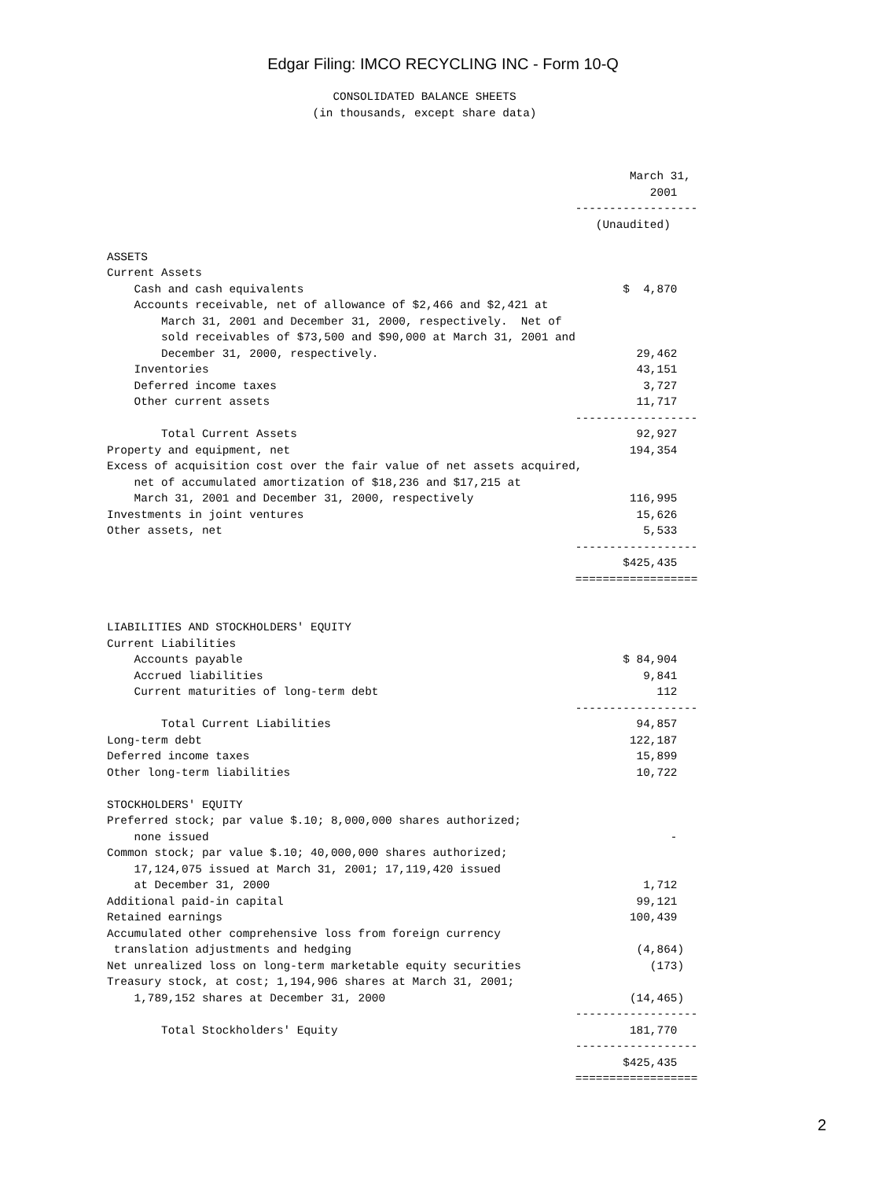Edgar Filing: IMCO RECYCLING INC - Form 10-Q
CONSOLIDATED BALANCE SHEETS
(in thousands, except share data)
                                                                             March 31,
                                                                                2001
                                                                     ------------------
                                                                        (Unaudited)

ASSETS
Current Assets
    Cash and cash equivalents                                               $  4,870
    Accounts receivable, net of allowance of $2,466 and $2,421 at
        March 31, 2001 and December 31, 2000, respectively.  Net of
        sold receivables of $73,500 and $90,000 at March 31, 2001 and
        December 31, 2000, respectively.                                      29,462
    Inventories                                                               43,151
    Deferred income taxes                                                      3,727
    Other current assets                                                      11,717
                                                                     ------------------
        Total Current Assets                                                  92,927
Property and equipment, net                                                  194,354
Excess of acquisition cost over the fair value of net assets acquired,
    net of accumulated amortization of $18,236 and $17,215 at
    March 31, 2001 and December 31, 2000, respectively                       116,995
Investments in joint ventures                                                 15,626
Other assets, net                                                              5,533
                                                                     ------------------
                                                                            $425,435
                                                                     ==================


LIABILITIES AND STOCKHOLDERS' EQUITY
Current Liabilities
    Accounts payable                                                        $ 84,904
    Accrued liabilities                                                        9,841
    Current maturities of long-term debt                                         112
                                                                     ------------------
        Total Current Liabilities                                             94,857
Long-term debt                                                               122,187
Deferred income taxes                                                         15,899
Other long-term liabilities                                                   10,722

STOCKHOLDERS' EQUITY
Preferred stock; par value $.10; 8,000,000 shares authorized;
    none issued                                                                    -
Common stock; par value $.10; 40,000,000 shares authorized;
    17,124,075 issued at March 31, 2001; 17,119,420 issued
    at December 31, 2000                                                       1,712
Additional paid-in capital                                                    99,121
Retained earnings                                                            100,439
Accumulated other comprehensive loss from foreign currency
 translation adjustments and hedging                                          (4,864)
Net unrealized loss on long-term marketable equity securities                   (173)
Treasury stock, at cost; 1,194,906 shares at March 31, 2001;
    1,789,152 shares at December 31, 2000                                    (14,465)
                                                                     ------------------
        Total Stockholders' Equity                                           181,770
                                                                     ------------------
                                                                            $425,435
                                                                     ==================
2